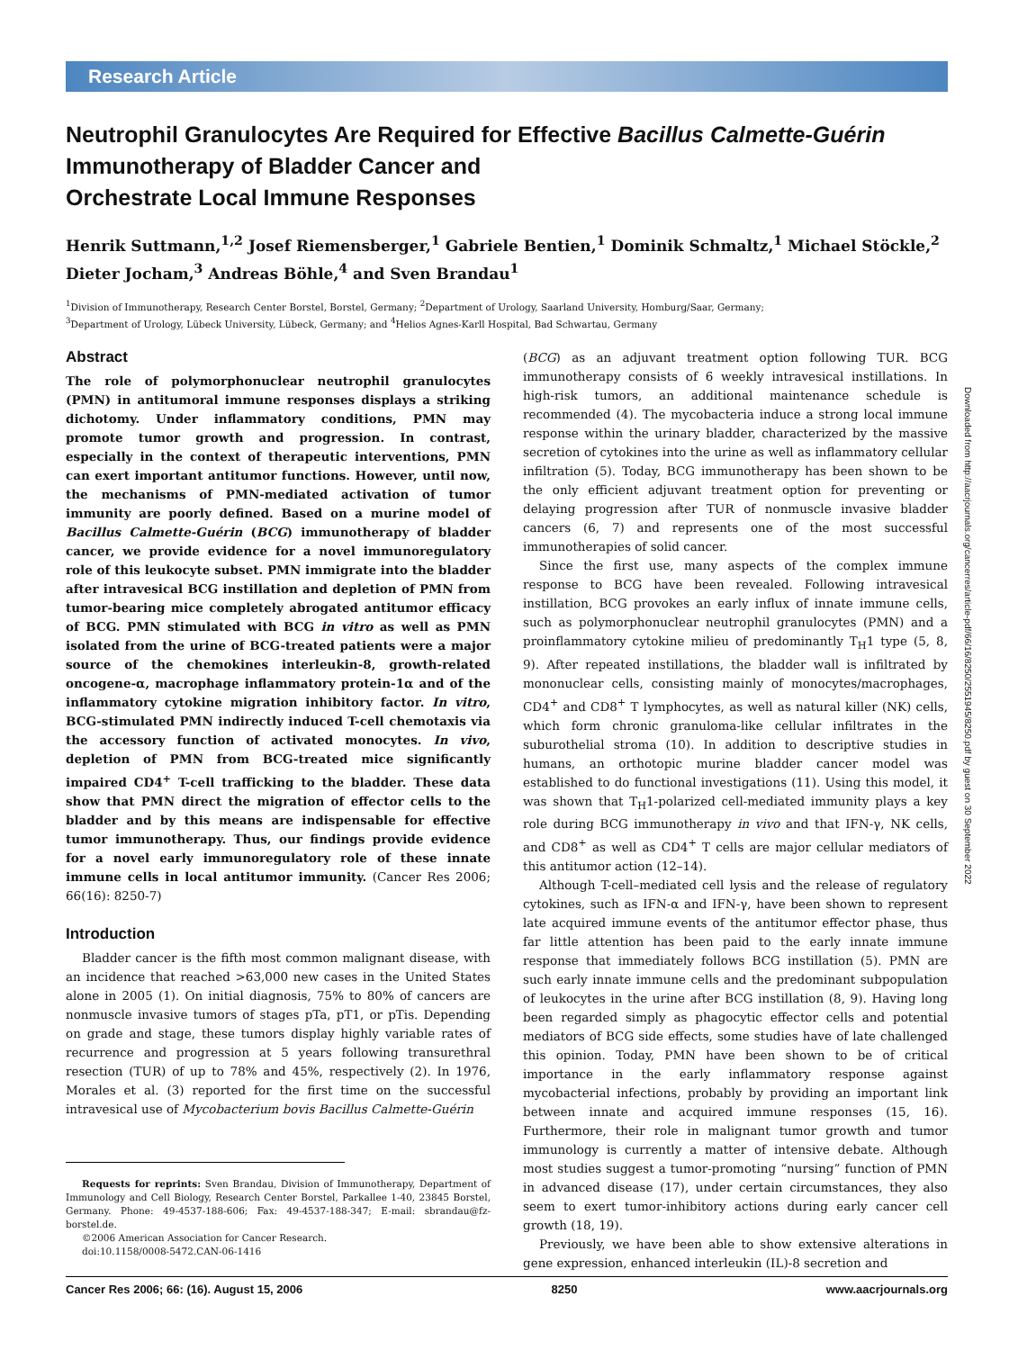Research Article
Neutrophil Granulocytes Are Required for Effective Bacillus Calmette-Guérin Immunotherapy of Bladder Cancer and
Orchestrate Local Immune Responses
Henrik Suttmann,<sup>1,2</sup> Josef Riemensberger,<sup>1</sup> Gabriele Bentien,<sup>1</sup> Dominik Schmaltz,<sup>1</sup> Michael Stöckle,<sup>2</sup> Dieter Jocham,<sup>3</sup> Andreas Böhle,<sup>4</sup> and Sven Brandau<sup>1</sup>
<sup>1</sup> Division of Immunotherapy, Research Center Borstel, Borstel, Germany; <sup>2</sup>Department of Urology, Saarland University, Homburg/Saar, Germany;
<sup>3</sup> Department of Urology, Lübeck University, Lübeck, Germany; and <sup>4</sup>Helios Agnes-Karll Hospital, Bad Schwartau, Germany
Abstract
The role of polymorphonuclear neutrophil granulocytes (PMN) in antitumoral immune responses displays a striking dichotomy. Under inflammatory conditions, PMN may promote tumor growth and progression. In contrast, especially in the context of therapeutic interventions, PMN can exert important antitumor functions. However, until now, the mechanisms of PMN-mediated activation of tumor immunity are poorly defined. Based on a murine model of Bacillus Calmette-Guérin (BCG) immunotherapy of bladder cancer, we provide evidence for a novel immunoregulatory role of this leukocyte subset. PMN immigrate into the bladder after intravesical BCG instillation and depletion of PMN from tumor-bearing mice completely abrogated antitumor efficacy of BCG. PMN stimulated with BCG in vitro as well as PMN isolated from the urine of BCG-treated patients were a major source of the chemokines interleukin-8, growth-related oncogene-α, macrophage inflammatory protein-1α and of the inflammatory cytokine migration inhibitory factor. In vitro, BCG-stimulated PMN indirectly induced T-cell chemotaxis via the accessory function of activated monocytes. In vivo, depletion of PMN from BCG-treated mice significantly impaired CD4<sup>+</sup> T-cell trafficking to the bladder. These data show that PMN direct the migration of effector cells to the bladder and by this means are indispensable for effective tumor immunotherapy. Thus, our findings provide evidence for a novel early immunoregulatory role of these innate immune cells in local antitumor immunity. (Cancer Res 2006; 66(16): 8250-7)
Introduction
Bladder cancer is the fifth most common malignant disease, with an incidence that reached >63,000 new cases in the United States alone in 2005 (1). On initial diagnosis, 75% to 80% of cancers are nonmuscle invasive tumors of stages pTa, pT1, or pTis. Depending on grade and stage, these tumors display highly variable rates of recurrence and progression at 5 years following transurethral resection (TUR) of up to 78% and 45%, respectively (2). In 1976, Morales et al. (3) reported for the first time on the successful intravesical use of Mycobacterium bovis Bacillus Calmette-Guérin
Requests for reprints: Sven Brandau, Division of Immunotherapy, Department of Immunology and Cell Biology, Research Center Borstel, Parkallee 1-40, 23845 Borstel, Germany. Phone: 49-4537-188-606; Fax: 49-4537-188-347; E-mail: sbrandau@fz-borstel.de.
©2006 American Association for Cancer Research.
doi:10.1158/0008-5472.CAN-06-1416
(BCG) as an adjuvant treatment option following TUR. BCG immunotherapy consists of 6 weekly intravesical instillations. In high-risk tumors, an additional maintenance schedule is recommended (4). The mycobacteria induce a strong local immune response within the urinary bladder, characterized by the massive secretion of cytokines into the urine as well as inflammatory cellular infiltration (5). Today, BCG immunotherapy has been shown to be the only efficient adjuvant treatment option for preventing or delaying progression after TUR of nonmuscle invasive bladder cancers (6, 7) and represents one of the most successful immunotherapies of solid cancer.
Since the first use, many aspects of the complex immune response to BCG have been revealed. Following intravesical instillation, BCG provokes an early influx of innate immune cells, such as polymorphonuclear neutrophil granulocytes (PMN) and a proinflammatory cytokine milieu of predominantly T<sub>H</sub>1 type (5, 8, 9). After repeated instillations, the bladder wall is infiltrated by mononuclear cells, consisting mainly of monocytes/macrophages, CD4<sup>+</sup> and CD8<sup>+</sup> T lymphocytes, as well as natural killer (NK) cells, which form chronic granuloma-like cellular infiltrates in the suburothelial stroma (10). In addition to descriptive studies in humans, an orthotopic murine bladder cancer model was established to do functional investigations (11). Using this model, it was shown that T<sub>H</sub>1-polarized cell-mediated immunity plays a key role during BCG immunotherapy in vivo and that IFN-γ, NK cells, and CD8<sup>+</sup> as well as CD4<sup>+</sup> T cells are major cellular mediators of this antitumor action (12–14).
Although T-cell–mediated cell lysis and the release of regulatory cytokines, such as IFN-α and IFN-γ, have been shown to represent late acquired immune events of the antitumor effector phase, thus far little attention has been paid to the early innate immune response that immediately follows BCG instillation (5). PMN are such early innate immune cells and the predominant subpopulation of leukocytes in the urine after BCG instillation (8, 9). Having long been regarded simply as phagocytic effector cells and potential mediators of BCG side effects, some studies have of late challenged this opinion. Today, PMN have been shown to be of critical importance in the early inflammatory response against mycobacterial infections, probably by providing an important link between innate and acquired immune responses (15, 16). Furthermore, their role in malignant tumor growth and tumor immunology is currently a matter of intensive debate. Although most studies suggest a tumor-promoting “nursing” function of PMN in advanced disease (17), under certain circumstances, they also seem to exert tumor-inhibitory actions during early cancer cell growth (18, 19).
Previously, we have been able to show extensive alterations in gene expression, enhanced interleukin (IL)-8 secretion and
Downloaded from http://aacrjournals.org/cancerres/article-pdf/66/16/8250/2551945/8250.pdf by guest on 30 September 2022
Cancer Res 2006; 66: (16). August 15, 2006 8250 www.aacrjournals.org